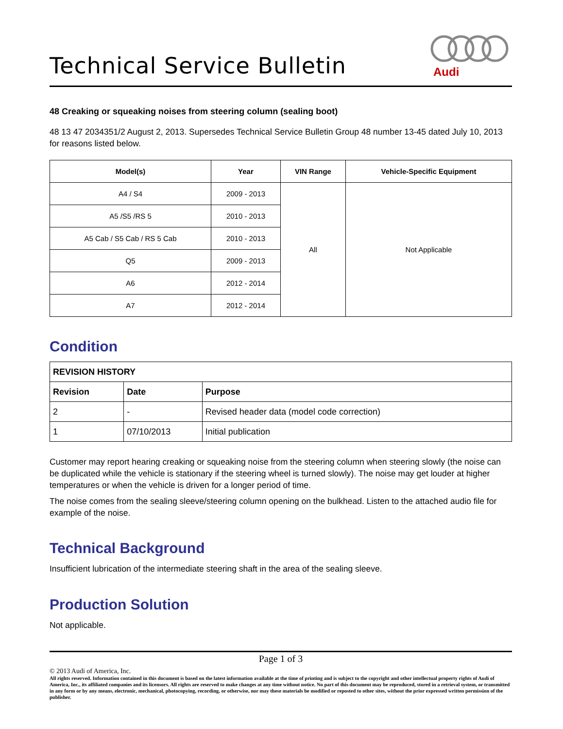Technical Service Bulletin
Audi
48 Creaking or squeaking noises from steering column (sealing boot)
48 13 47 2034351/2 August 2, 2013. Supersedes Technical Service Bulletin Group 48 number 13-45 dated July 10, 2013 for reasons listed below.
| Model(s) | Year | VIN Range | Vehicle-Specific Equipment |
| --- | --- | --- | --- |
| A4 / S4 | 2009 - 2013 | All | Not Applicable |
| A5 /S5 /RS 5 | 2010 - 2013 | | |
| A5 Cab / S5 Cab / RS 5 Cab | 2010 - 2013 | | |
| Q5 | 2009 - 2013 | | |
| A6 | 2012 - 2014 | | |
| A7 | 2012 - 2014 | | |
Condition
| REVISION HISTORY | | |
| --- | --- | --- |
| Revision | Date | Purpose |
| 2 | - | Revised header data (model code correction) |
| 1 | 07/10/2013 | Initial publication |
Customer may report hearing creaking or squeaking noise from the steering column when steering slowly (the noise can be duplicated while the vehicle is stationary if the steering wheel is turned slowly). The noise may get louder at higher temperatures or when the vehicle is driven for a longer period of time.
The noise comes from the sealing sleeve/steering column opening on the bulkhead. Listen to the attached audio file for example of the noise.
Technical Background
Insufficient lubrication of the intermediate steering shaft in the area of the sealing sleeve.
Production Solution
Not applicable.
Page 1 of 3
© 2013 Audi of America, Inc.
All rights reserved. Information contained in this document is based on the latest information available at the time of printing and is subject to the copyright and other intellectual property rights of Audi of America, Inc., its affiliated companies and its licensors. All rights are reserved to make changes at any time without notice. No part of this document may be reproduced, stored in a retrieval system, or transmitted in any form or by any means, electronic, mechanical, photocopying, recording, or otherwise, nor may these materials be modified or reposted to other sites, without the prior expressed written permission of the publisher.